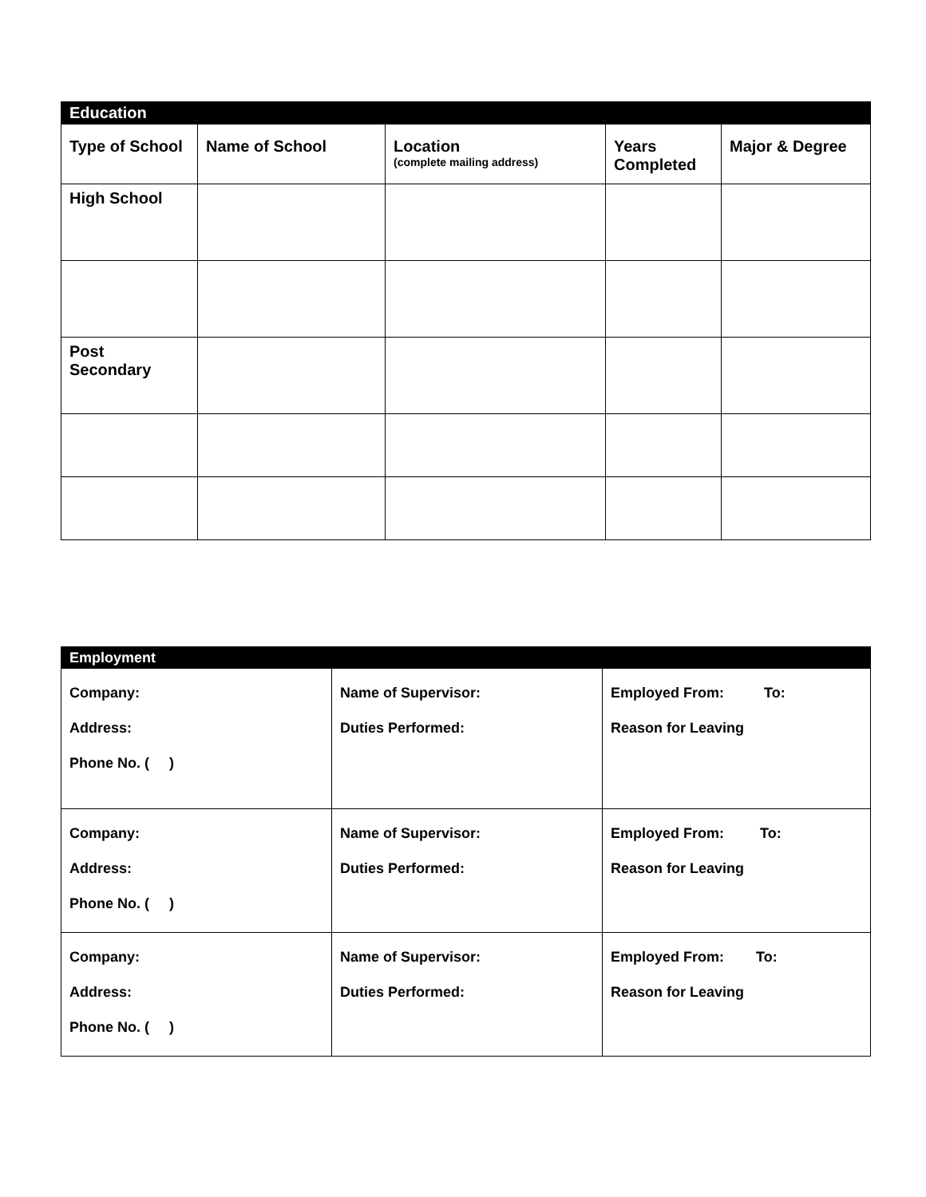| Education | | | | |
| Type of School | Name of School | Location (complete mailing address) | Years Completed | Major & Degree |
| High School | | | | |
| Post Secondary | | | | |
| Employment | | |
| Company: Address: Phone No. ( ) | Name of Supervisor: Duties Performed: | Employed From: To: Reason for Leaving |
| Company: Address: Phone No. ( ) | Name of Supervisor: Duties Performed: | Employed From: To: Reason for Leaving |
| Company: Address: Phone No. ( ) | Name of Supervisor: Duties Performed: | Employed From: To: Reason for Leaving |